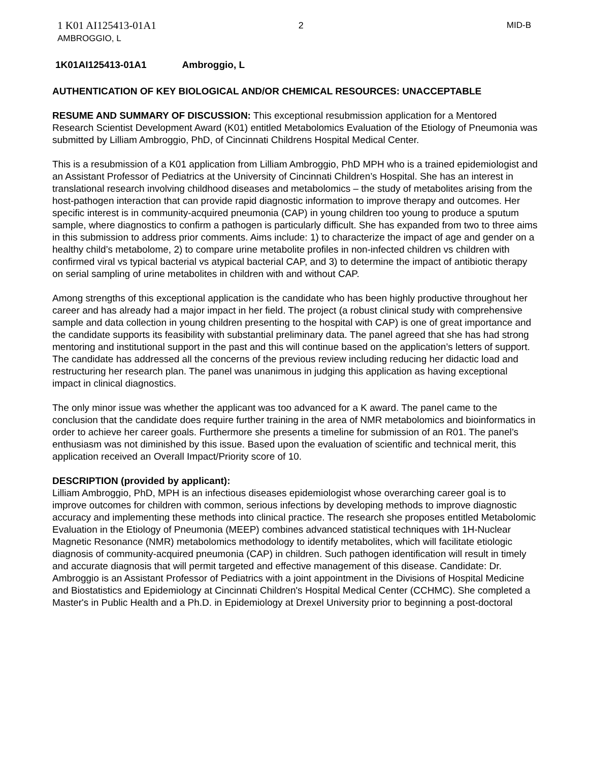1 K01 AI125413-01A1
AMBROGGIO, L
2 MID-B
1K01AI125413-01A1 Ambroggio, L
AUTHENTICATION OF KEY BIOLOGICAL AND/OR CHEMICAL RESOURCES: UNACCEPTABLE
RESUME AND SUMMARY OF DISCUSSION: This exceptional resubmission application for a Mentored Research Scientist Development Award (K01) entitled Metabolomics Evaluation of the Etiology of Pneumonia was submitted by Lilliam Ambroggio, PhD, of Cincinnati Childrens Hospital Medical Center.
This is a resubmission of a K01 application from Lilliam Ambroggio, PhD MPH who is a trained epidemiologist and an Assistant Professor of Pediatrics at the University of Cincinnati Children’s Hospital. She has an interest in translational research involving childhood diseases and metabolomics – the study of metabolites arising from the host-pathogen interaction that can provide rapid diagnostic information to improve therapy and outcomes. Her specific interest is in community-acquired pneumonia (CAP) in young children too young to produce a sputum sample, where diagnostics to confirm a pathogen is particularly difficult. She has expanded from two to three aims in this submission to address prior comments. Aims include: 1) to characterize the impact of age and gender on a healthy child’s metabolome, 2) to compare urine metabolite profiles in non-infected children vs children with confirmed viral vs typical bacterial vs atypical bacterial CAP, and 3) to determine the impact of antibiotic therapy on serial sampling of urine metabolites in children with and without CAP.
Among strengths of this exceptional application is the candidate who has been highly productive throughout her career and has already had a major impact in her field. The project (a robust clinical study with comprehensive sample and data collection in young children presenting to the hospital with CAP) is one of great importance and the candidate supports its feasibility with substantial preliminary data. The panel agreed that she has had strong mentoring and institutional support in the past and this will continue based on the application’s letters of support. The candidate has addressed all the concerns of the previous review including reducing her didactic load and restructuring her research plan. The panel was unanimous in judging this application as having exceptional impact in clinical diagnostics.
The only minor issue was whether the applicant was too advanced for a K award. The panel came to the conclusion that the candidate does require further training in the area of NMR metabolomics and bioinformatics in order to achieve her career goals. Furthermore she presents a timeline for submission of an R01. The panel’s enthusiasm was not diminished by this issue. Based upon the evaluation of scientific and technical merit, this application received an Overall Impact/Priority score of 10.
DESCRIPTION (provided by applicant):
Lilliam Ambroggio, PhD, MPH is an infectious diseases epidemiologist whose overarching career goal is to improve outcomes for children with common, serious infections by developing methods to improve diagnostic accuracy and implementing these methods into clinical practice. The research she proposes entitled Metabolomic Evaluation in the Etiology of Pneumonia (MEEP) combines advanced statistical techniques with 1H-Nuclear Magnetic Resonance (NMR) metabolomics methodology to identify metabolites, which will facilitate etiologic diagnosis of community-acquired pneumonia (CAP) in children. Such pathogen identification will result in timely and accurate diagnosis that will permit targeted and effective management of this disease. Candidate: Dr. Ambroggio is an Assistant Professor of Pediatrics with a joint appointment in the Divisions of Hospital Medicine and Biostatistics and Epidemiology at Cincinnati Children's Hospital Medical Center (CCHMC). She completed a Master's in Public Health and a Ph.D. in Epidemiology at Drexel University prior to beginning a post-doctoral